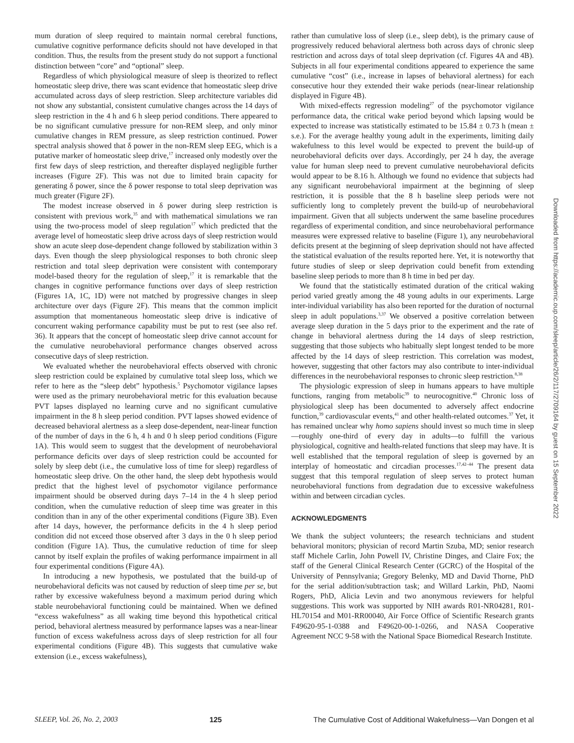mum duration of sleep required to maintain normal cerebral functions, cumulative cognitive performance deficits should not have developed in that condition. Thus, the results from the present study do not support a functional distinction between “core” and “optional” sleep.
Regardless of which physiological measure of sleep is theorized to reflect homeostatic sleep drive, there was scant evidence that homeostatic sleep drive accumulated across days of sleep restriction. Sleep architecture variables did not show any substantial, consistent cumulative changes across the 14 days of sleep restriction in the 4 h and 6 h sleep period conditions. There appeared to be no significant cumulative pressure for non-REM sleep, and only minor cumulative changes in REM pressure, as sleep restriction continued. Power spectral analysis showed that δ power in the non-REM sleep EEG, which is a putative marker of homeostatic sleep drive,<sup>17</sup> increased only modestly over the first few days of sleep restriction, and thereafter displayed negligible further increases (Figure 2F). This was not due to limited brain capacity for generating δ power, since the δ power response to total sleep deprivation was much greater (Figure 2F).
The modest increase observed in δ power during sleep restriction is consistent with previous work,<sup>35</sup> and with mathematical simulations we ran using the two-process model of sleep regulation<sup>17</sup> which predicted that the average level of homeostatic sleep drive across days of sleep restriction would show an acute sleep dose-dependent change followed by stabilization within 3 days. Even though the sleep physiological responses to both chronic sleep restriction and total sleep deprivation were consistent with contemporary model-based theory for the regulation of sleep,<sup>17</sup> it is remarkable that the changes in cognitive performance functions over days of sleep restriction (Figures 1A, 1C, 1D) were not matched by progressive changes in sleep architecture over days (Figure 2F). This means that the common implicit assumption that momentaneous homeostatic sleep drive is indicative of concurrent waking performance capability must be put to rest (see also ref. 36). It appears that the concept of homeostatic sleep drive cannot account for the cumulative neurobehavioral performance changes observed across consecutive days of sleep restriction.
We evaluated whether the neurobehavioral effects observed with chronic sleep restriction could be explained by cumulative total sleep loss, which we refer to here as the “sleep debt” hypothesis.<sup>5</sup> Psychomotor vigilance lapses were used as the primary neurobehavioral metric for this evaluation because PVT lapses displayed no learning curve and no significant cumulative impairment in the 8 h sleep period condition. PVT lapses showed evidence of decreased behavioral alertness as a sleep dose-dependent, near-linear function of the number of days in the 6 h, 4 h and 0 h sleep period conditions (Figure 1A). This would seem to suggest that the development of neurobehavioral performance deficits over days of sleep restriction could be accounted for solely by sleep debt (i.e., the cumulative loss of time for sleep) regardless of homeostatic sleep drive. On the other hand, the sleep debt hypothesis would predict that the highest level of psychomotor vigilance performance impairment should be observed during days 7–14 in the 4 h sleep period condition, when the cumulative reduction of sleep time was greater in this condition than in any of the other experimental conditions (Figure 3B). Even after 14 days, however, the performance deficits in the 4 h sleep period condition did not exceed those observed after 3 days in the 0 h sleep period condition (Figure 1A). Thus, the cumulative reduction of time for sleep cannot by itself explain the profiles of waking performance impairment in all four experimental conditions (Figure 4A).
In introducing a new hypothesis, we postulated that the build-up of neurobehavioral deficits was not caused by reduction of sleep time per se, but rather by excessive wakefulness beyond a maximum period during which stable neurobehavioral functioning could be maintained. When we defined “excess wakefulness” as all waking time beyond this hypothetical critical period, behavioral alertness measured by performance lapses was a near-linear function of excess wakefulness across days of sleep restriction for all four experimental conditions (Figure 4B). This suggests that cumulative wake extension (i.e., excess wakefulness),
rather than cumulative loss of sleep (i.e., sleep debt), is the primary cause of progressively reduced behavioral alertness both across days of chronic sleep restriction and across days of total sleep deprivation (cf. Figures 4A and 4B). Subjects in all four experimental conditions appeared to experience the same cumulative “cost” (i.e., increase in lapses of behavioral alertness) for each consecutive hour they extended their wake periods (near-linear relationship displayed in Figure 4B).
With mixed-effects regression modeling<sup>27</sup> of the psychomotor vigilance performance data, the critical wake period beyond which lapsing would be expected to increase was statistically estimated to be 15.84 ± 0.73 h (mean ± s.e.). For the average healthy young adult in the experiments, limiting daily wakefulness to this level would be expected to prevent the build-up of neurobehavioral deficits over days. Accordingly, per 24 h day, the average value for human sleep need to prevent cumulative neurobehavioral deficits would appear to be 8.16 h. Although we found no evidence that subjects had any significant neurobehavioral impairment at the beginning of sleep restriction, it is possible that the 8 h baseline sleep periods were not sufficiently long to completely prevent the build-up of neurobehavioral impairment. Given that all subjects underwent the same baseline procedures regardless of experimental condition, and since neurobehavioral performance measures were expressed relative to baseline (Figure 1), any neurobehavioral deficits present at the beginning of sleep deprivation should not have affected the statistical evaluation of the results reported here. Yet, it is noteworthy that future studies of sleep or sleep deprivation could benefit from extending baseline sleep periods to more than 8 h time in bed per day.
We found that the statistically estimated duration of the critical waking period varied greatly among the 48 young adults in our experiments. Large inter-individual variability has also been reported for the duration of nocturnal sleep in adult populations.<sup>3,37</sup> We observed a positive correlation between average sleep duration in the 5 days prior to the experiment and the rate of change in behavioral alertness during the 14 days of sleep restriction, suggesting that those subjects who habitually slept longest tended to be more affected by the 14 days of sleep restriction. This correlation was modest, however, suggesting that other factors may also contribute to inter-individual differences in the neurobehavioral responses to chronic sleep restriction.<sup>8,38</sup>
The physiologic expression of sleep in humans appears to have multiple functions, ranging from metabolic<sup>39</sup> to neurocognitive.<sup>40</sup> Chronic loss of physiological sleep has been documented to adversely affect endocrine function,<sup>39</sup> cardiovascular events,<sup>41</sup> and other health-related outcomes.<sup>37</sup> Yet, it has remained unclear why homo sapiens should invest so much time in sleep—roughly one-third of every day in adults—to fulfill the various physiological, cognitive and health-related functions that sleep may have. It is well established that the temporal regulation of sleep is governed by an interplay of homeostatic and circadian processes.<sup>17,42–44</sup> The present data suggest that this temporal regulation of sleep serves to protect human neurobehavioral functions from degradation due to excessive wakefulness within and between circadian cycles.
ACKNOWLEDGMENTS
We thank the subject volunteers; the research technicians and student behavioral monitors; physician of record Martin Szuba, MD; senior research staff Michele Carlin, John Powell IV, Christine Dinges, and Claire Fox; the staff of the General Clinical Research Center (GCRC) of the Hospital of the University of Pennsylvania; Gregory Belenky, MD and David Thorne, PhD for the serial addition/subtraction task; and Willard Larkin, PhD, Naomi Rogers, PhD, Alicia Levin and two anonymous reviewers for helpful suggestions. This work was supported by NIH awards R01-NR04281, R01-HL70154 and M01-RR00040, Air Force Office of Scientific Research grants F49620-95-1-0388 and F49620-00-1-0266, and NASA Cooperative Agreement NCC 9-58 with the National Space Biomedical Research Institute.
Downloaded from https://academic.oup.com/sleep/article/26/2/117/2709164 by guest on 15 September 2022
SLEEP, Vol. 26, No. 2, 2003 125 The Cumulative Cost of Additional Wakefulness—Van Dongen et al